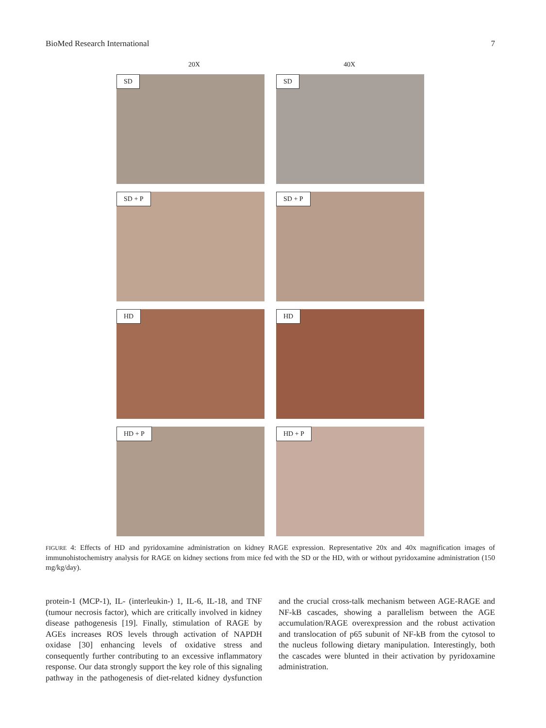BioMed Research International 7
20X 40X
SD
SD
SD + P
SD + P
HD
HD
HD + P
HD + P
FIGURE 4: Effects of HD and pyridoxamine administration on kidney RAGE expression. Representative 20x and 40x magnification images of immunohistochemistry analysis for RAGE on kidney sections from mice fed with the SD or the HD, with or without pyridoxamine administration (150 mg/kg/day).
protein-1 (MCP-1), IL- (interleukin-) 1, IL-6, IL-18, and TNF (tumour necrosis factor), which are critically involved in kidney disease pathogenesis [19]. Finally, stimulation of RAGE by AGEs increases ROS levels through activation of NAPDH oxidase [30] enhancing levels of oxidative stress and consequently further contributing to an excessive inflammatory response. Our data strongly support the key role of this signaling pathway in the pathogenesis of diet-related kidney dysfunction and the crucial cross-talk mechanism between AGE-RAGE and NF-kB cascades, showing a parallelism between the AGE accumulation/RAGE overexpression and the robust activation and translocation of p65 subunit of NF-kB from the cytosol to the nucleus following dietary manipulation. Interestingly, both the cascades were blunted in their activation by pyridoxamine administration.